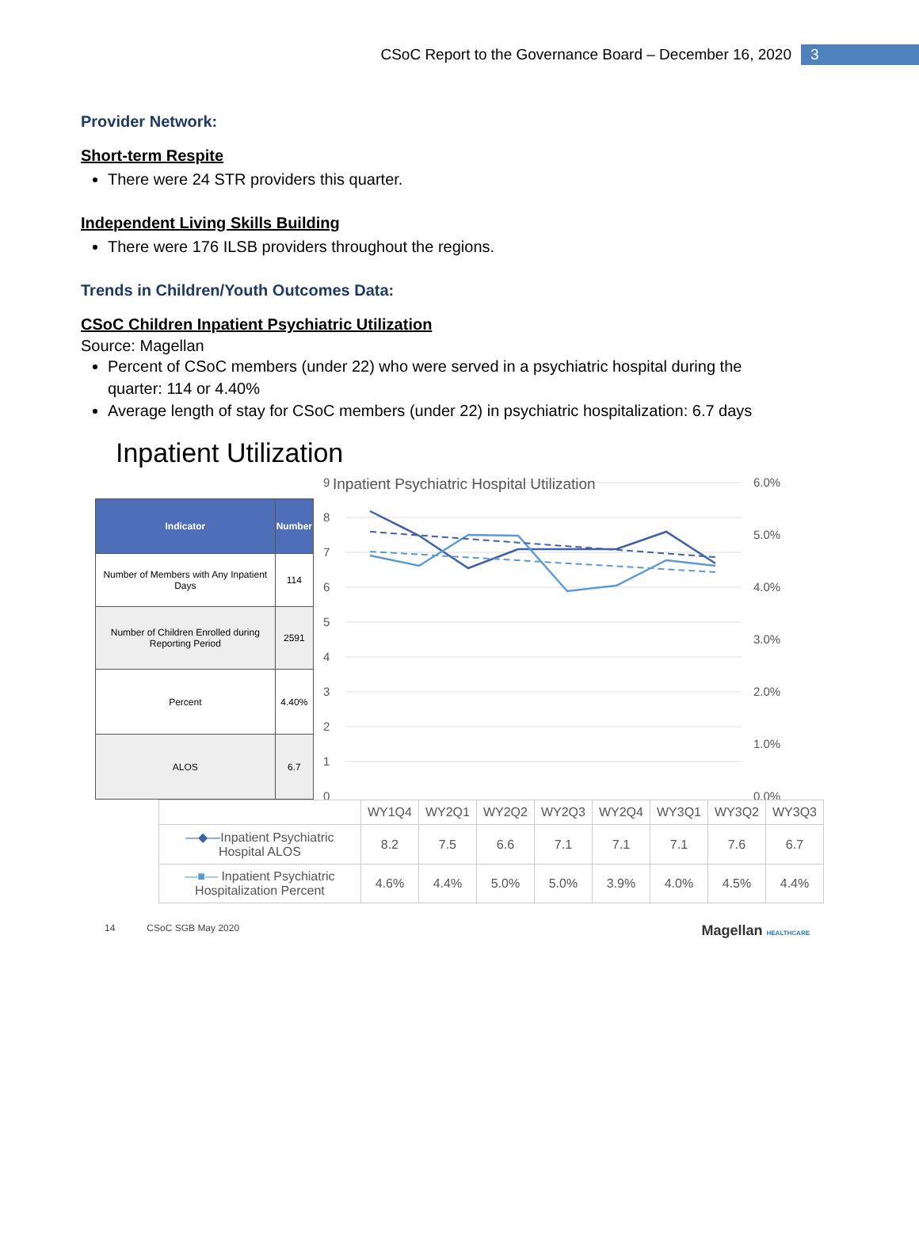CSoC Report to the Governance Board – December 16, 2020 3
Provider Network:
Short-term Respite
There were 24 STR providers this quarter.
Independent Living Skills Building
There were 176 ILSB providers throughout the regions.
Trends in Children/Youth Outcomes Data:
CSoC Children Inpatient Psychiatric Utilization
Source: Magellan
Percent of CSoC members (under 22) who were served in a psychiatric hospital during the quarter: 114 or 4.40%
Average length of stay for CSoC members (under 22) in psychiatric hospitalization: 6.7 days
Inpatient Utilization
Inpatient Psychiatric Hospital Utilization
| Indicator | Number |
| --- | --- |
| Number of Members with Any Inpatient Days | 114 |
| Number of Children Enrolled during Reporting Period | 2591 |
| Percent | 4.40% |
| ALOS | 6.7 |
9
8
7
6
5
4
3
2
1
0
6.0%
5.0%
4.0%
3.0%
2.0%
1.0%
0.0%
| | WY1Q4 | WY2Q1 | WY2Q2 | WY2Q3 | WY2Q4 | WY3Q1 | WY3Q2 | WY3Q3 |
| --- | --- | --- | --- | --- | --- | --- | --- | --- |
| —◆— Inpatient Psychiatric Hospital ALOS | 8.2 | 7.5 | 6.6 | 7.1 | 7.1 | 7.1 | 7.6 | 6.7 |
| —■— Inpatient Psychiatric Hospitalization Percent | 4.6% | 4.4% | 5.0% | 5.0% | 3.9% | 4.0% | 4.5% | 4.4% |
14 CSoC SGB May 2020 Magellan HEALTHCARE